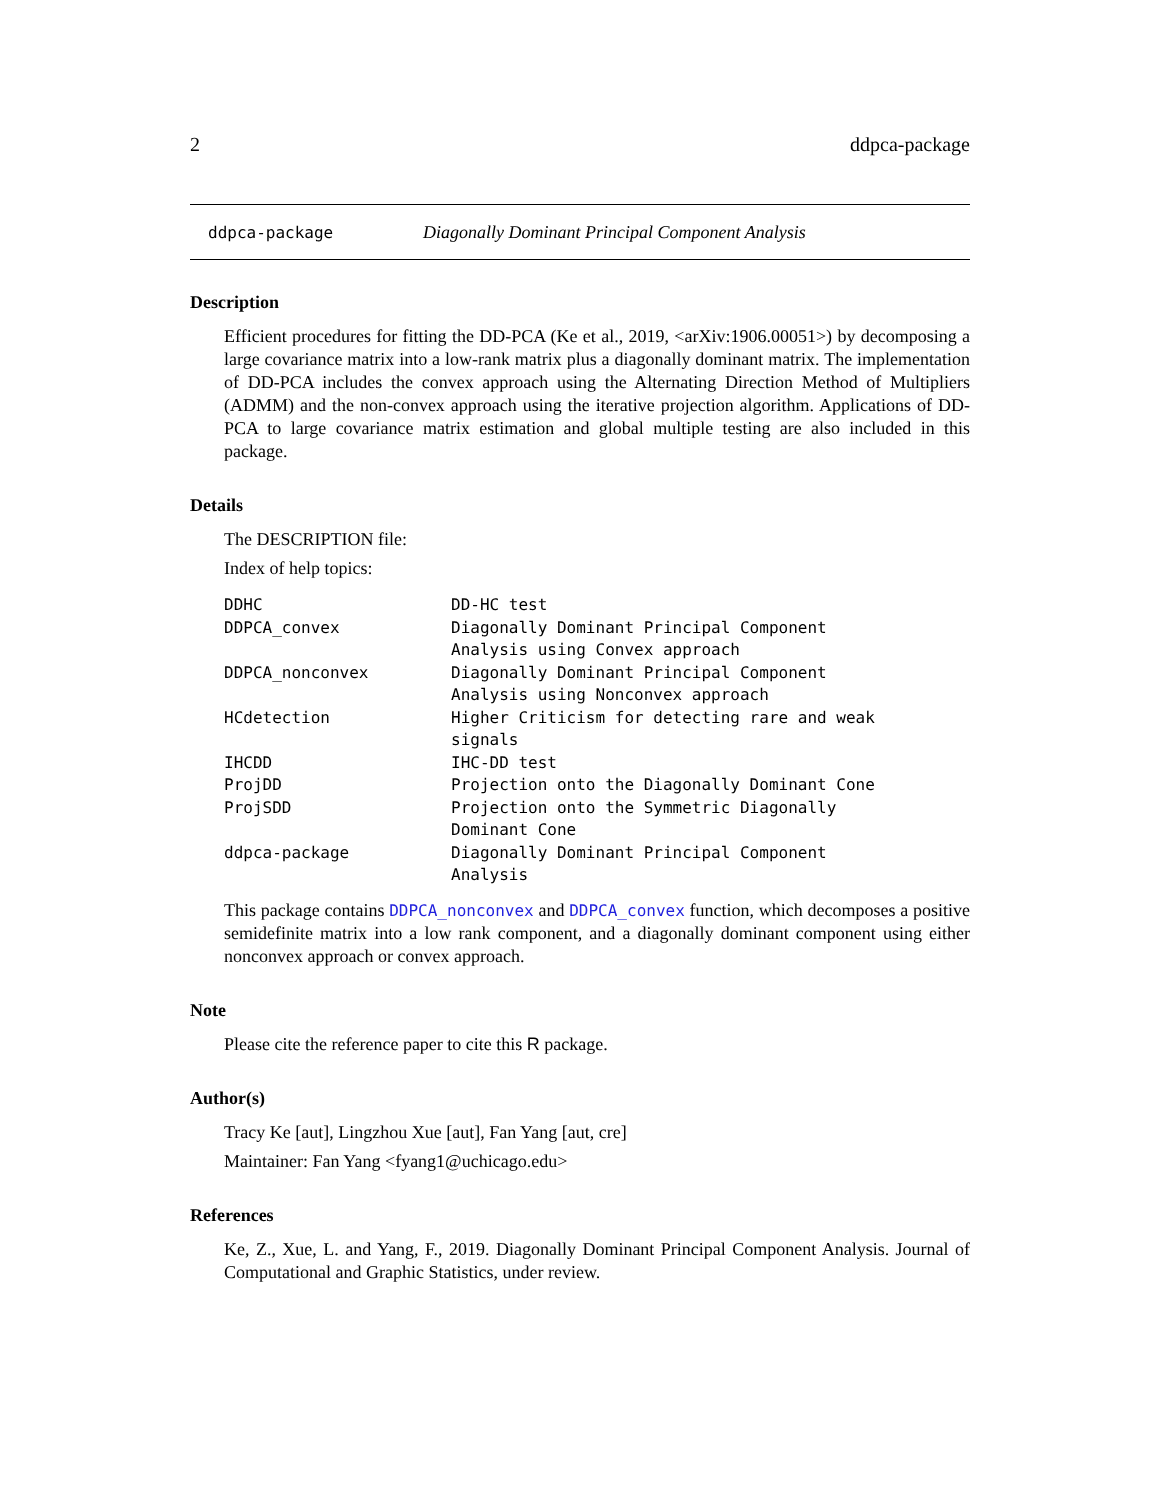2 ddpca-package
ddpca-package Diagonally Dominant Principal Component Analysis
Description
Efficient procedures for fitting the DD-PCA (Ke et al., 2019, <arXiv:1906.00051>) by decomposing a large covariance matrix into a low-rank matrix plus a diagonally dominant matrix. The implementation of DD-PCA includes the convex approach using the Alternating Direction Method of Multipliers (ADMM) and the non-convex approach using the iterative projection algorithm. Applications of DD-PCA to large covariance matrix estimation and global multiple testing are also included in this package.
Details
The DESCRIPTION file:
Index of help topics:
| DDHC | DD-HC test |
| DDPCA_convex | Diagonally Dominant Principal Component Analysis using Convex approach |
| DDPCA_nonconvex | Diagonally Dominant Principal Component Analysis using Nonconvex approach |
| HCdetection | Higher Criticism for detecting rare and weak signals |
| IHCDD | IHC-DD test |
| ProjDD | Projection onto the Diagonally Dominant Cone |
| ProjSDD | Projection onto the Symmetric Diagonally Dominant Cone |
| ddpca-package | Diagonally Dominant Principal Component Analysis |
This package contains DDPCA_nonconvex and DDPCA_convex function, which decomposes a positive semidefinite matrix into a low rank component, and a diagonally dominant component using either nonconvex approach or convex approach.
Note
Please cite the reference paper to cite this R package.
Author(s)
Tracy Ke [aut], Lingzhou Xue [aut], Fan Yang [aut, cre]
Maintainer: Fan Yang <fyang1@uchicago.edu>
References
Ke, Z., Xue, L. and Yang, F., 2019. Diagonally Dominant Principal Component Analysis. Journal of Computational and Graphic Statistics, under review.